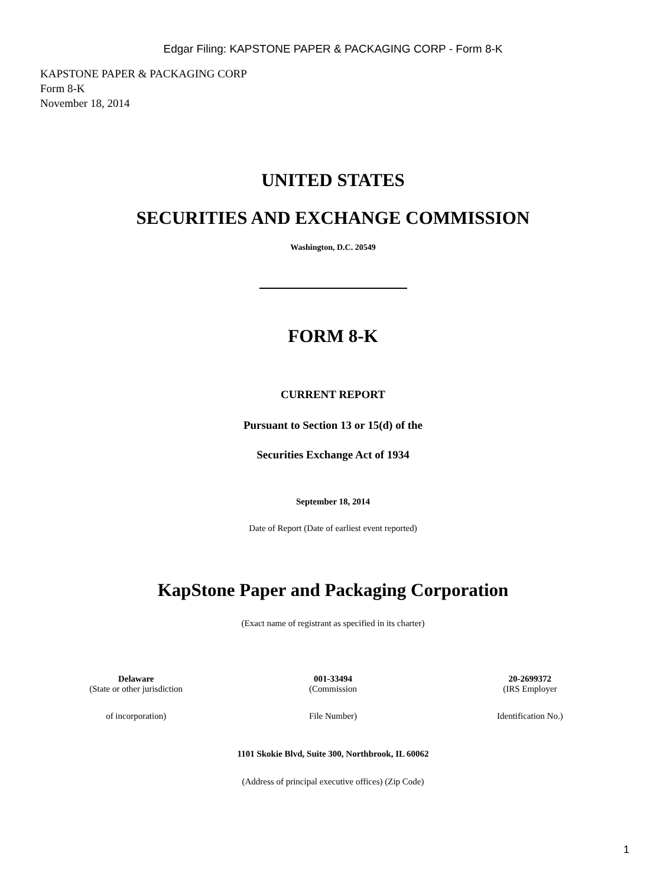Edgar Filing: KAPSTONE PAPER & PACKAGING CORP - Form 8-K
KAPSTONE PAPER & PACKAGING CORP
Form 8-K
November 18, 2014
UNITED STATES
SECURITIES AND EXCHANGE COMMISSION
Washington, D.C. 20549
FORM 8-K
CURRENT REPORT
Pursuant to Section 13 or 15(d) of the
Securities Exchange Act of 1934
September 18, 2014
Date of Report (Date of earliest event reported)
KapStone Paper and Packaging Corporation
(Exact name of registrant as specified in its charter)
| Delaware (State or other jurisdiction | 001-33494 (Commission | 20-2699372 (IRS Employer |
| of incorporation) | File Number) | Identification No.) |
1101 Skokie Blvd, Suite 300, Northbrook, IL 60062
(Address of principal executive offices) (Zip Code)
1